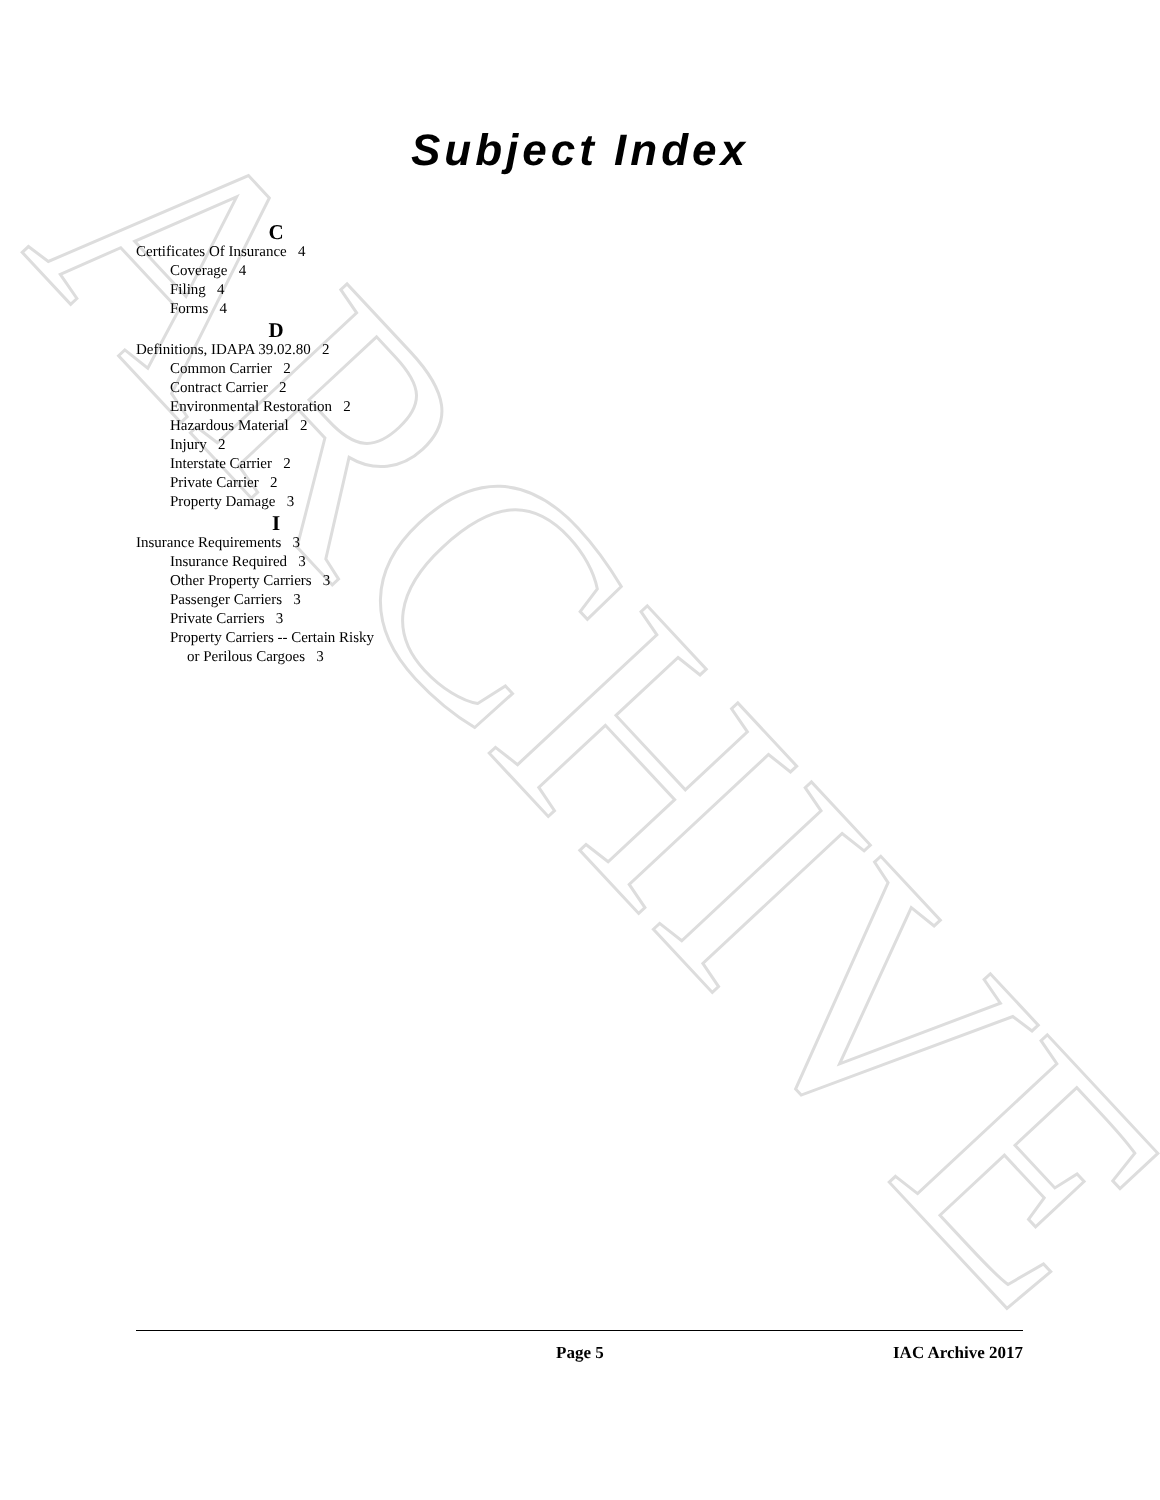ARCHIVE
Subject Index
C
Certificates Of Insurance 4
Coverage 4
Filing 4
Forms 4
D
Definitions, IDAPA 39.02.80 2
Common Carrier 2
Contract Carrier 2
Environmental Restoration 2
Hazardous Material 2
Injury 2
Interstate Carrier 2
Private Carrier 2
Property Damage 3
I
Insurance Requirements 3
Insurance Required 3
Other Property Carriers 3
Passenger Carriers 3
Private Carriers 3
Property Carriers -- Certain Risky
or Perilous Cargoes 3
Page 5 IAC Archive 2017